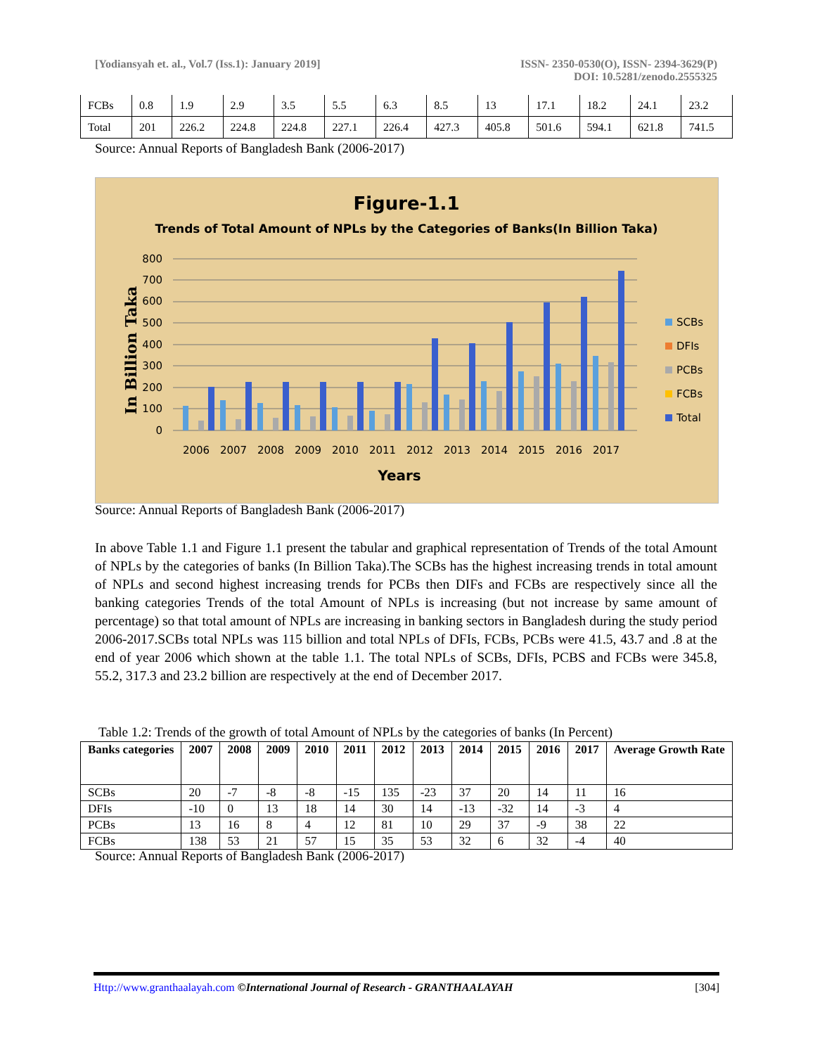[Yodiansyah et. al., Vol.7 (Iss.1): January 2019]
ISSN- 2350-0530(O), ISSN- 2394-3629(P)
DOI: 10.5281/zenodo.2555325
| FCBs | 0.8 | 1.9 | 2.9 | 3.5 | 5.5 | 6.3 | 8.5 | 13 | 17.1 | 18.2 | 24.1 | 23.2 |
| Total | 201 | 226.2 | 224.8 | 224.8 | 227.1 | 226.4 | 427.3 | 405.8 | 501.6 | 594.1 | 621.8 | 741.5 |
Source: Annual Reports of Bangladesh Bank (2006-2017)
Figure-1.1
Trends of Total Amount of NPLs by the Categories of Banks(In Billion Taka)
In Billion Taka
800
700
600
500
400
300
200
100
0
2006
2007
2008
2009
2010
2011
2012
2013
2014
2015
2016
2017
Years
SCBs
DFIs
PCBs
FCBs
Total
Source: Annual Reports of Bangladesh Bank (2006-2017)
In above Table 1.1 and Figure 1.1 present the tabular and graphical representation of Trends of the total Amount of NPLs by the categories of banks (In Billion Taka).The SCBs has the highest increasing trends in total amount of NPLs and second highest increasing trends for PCBs then DIFs and FCBs are respectively since all the banking categories Trends of the total Amount of NPLs is increasing (but not increase by same amount of percentage) so that total amount of NPLs are increasing in banking sectors in Bangladesh during the study period 2006-2017.SCBs total NPLs was 115 billion and total NPLs of DFIs, FCBs, PCBs were 41.5, 43.7 and .8 at the end of year 2006 which shown at the table 1.1. The total NPLs of SCBs, DFIs, PCBS and FCBs were 345.8, 55.2, 317.3 and 23.2 billion are respectively at the end of December 2017.
Table 1.2: Trends of the growth of total Amount of NPLs by the categories of banks (In Percent)
| Banks categories | 2007 | 2008 | 2009 | 2010 | 2011 | 2012 | 2013 | 2014 | 2015 | 2016 | 2017 | Average Growth Rate |
| --- | --- | --- | --- | --- | --- | --- | --- | --- | --- | --- | --- | --- |
| SCBs | 20 | -7 | -8 | -8 | -15 | 135 | -23 | 37 | 20 | 14 | 11 | 16 |
| DFIs | -10 | 0 | 13 | 18 | 14 | 30 | 14 | -13 | -32 | 14 | -3 | 4 |
| PCBs | 13 | 16 | 8 | 4 | 12 | 81 | 10 | 29 | 37 | -9 | 38 | 22 |
| FCBs | 138 | 53 | 21 | 57 | 15 | 35 | 53 | 32 | 6 | 32 | -4 | 40 |
Source: Annual Reports of Bangladesh Bank (2006-2017)
Http://www.granthaalayah.com ©International Journal of Research - GRANTHAALAYAH
[304]